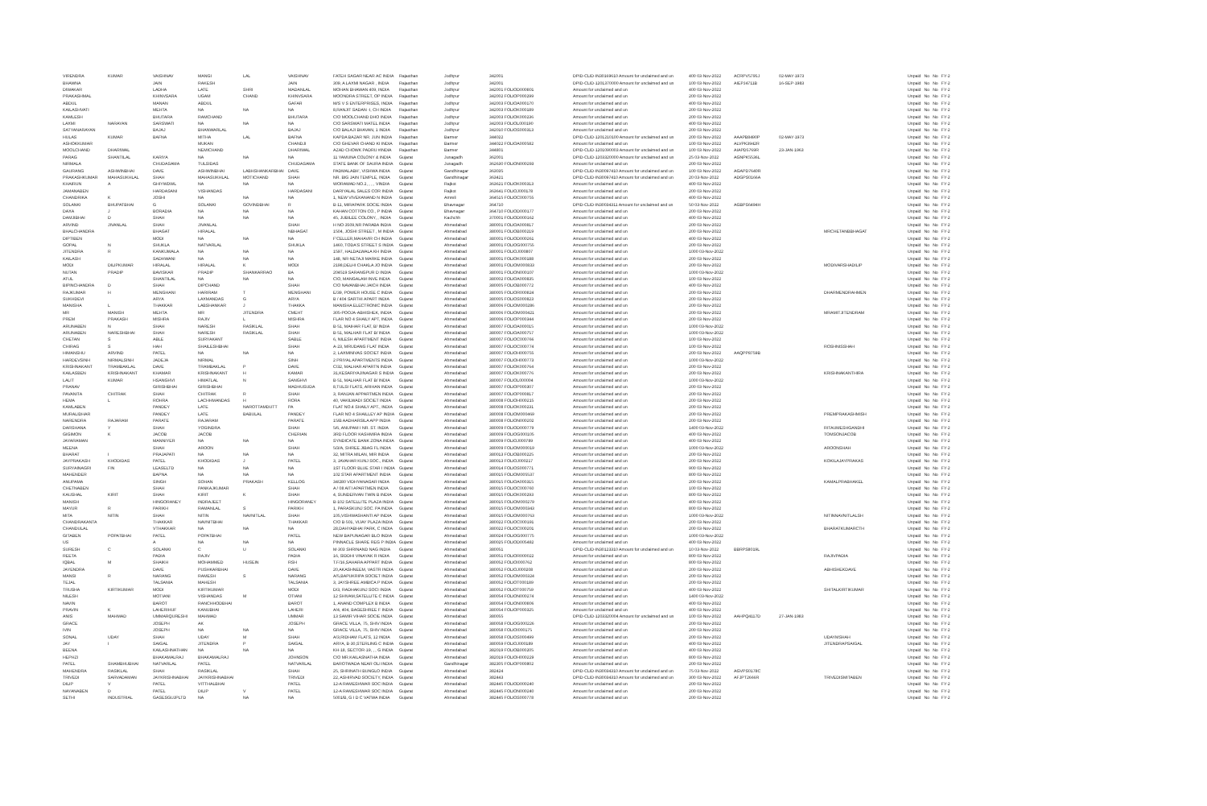| VIRENDRA | KUMAR | VAISHNAV | MANGI | LAL | VAISHNAV | FATEH SAGAR NEAR AC INDIA | Rajasthan | Jodhpur | 342001 | DPID-CLID-IN30169610 Amount for unclaimed and un | 400 03-Nov-2022 | ACRPV5795J | 02-MAY-1973 | | Unpaid | No | No | FY-2 |
| BHAWNA | | JAIN | RAKESH | | JAIN | 309, A LAXMI NAGAR , INDIA | Rajasthan | Jodhpur | 342001 | DPID-CLID-1201370000 Amount for unclaimed and un | 100 03-Nov-2022 | AIEPJ4711B | 16-SEP-1983 | | Unpaid | No | No | FY-2 |
| DIWAKAR | | LADHA | LATE | SHRI | MADANLAL | MOHAN BHAWAN 409, INDIA | Rajasthan | Jodhpur | 342001 FOLIOD000801 | Amount for unclaimed and un | 400 03-Nov-2022 | | | | Unpaid | No | No | FY-2 |
| PRAKASHMAL | | KHINVSARA | UGAM | CHAND | KHINVSARA | MOONDRA STREET, OP INDIA | Rajasthan | Jodhpur | 342002 FOLIOP000299 | Amount for unclaimed and un | 200 03-Nov-2022 | | | | Unpaid | No | No | FY-2 |
| ABDUL | | MANAN | ABDUL | | GAFAR | M/S V S ENTERPRISES, INDIA | Rajasthan | Jodhpur | 342003 FOLIOA000170 | Amount for unclaimed and un | 400 03-Nov-2022 | | | | Unpaid | No | No | FY-2 |
| KAILASHVATI | | MEHTA | NA | NA | NA | 8,RANJIT SADAN -I, CH INDIA | Rajasthan | Jodhpur | 342003 FOLIOK000189 | Amount for unclaimed and un | 200 03-Nov-2022 | | | | Unpaid | No | No | FY-2 |
| KAMLESH | | BHUTARA | RAMCHAND | | BHUTARA | C/O MOOLCHAND DHO INDIA | Rajasthan | Jodhpur | 342003 FOLIOK000236 | Amount for unclaimed and un | 200 03-Nov-2022 | | | | Unpaid | No | No | FY-2 |
| LAXMI | NARAYAN | SARSWATI | NA | NA | NA | C/O SARSWATI MATEL INDIA | Rajasthan | Jodhpur | 342003 FOLIOL000190 | Amount for unclaimed and un | 400 03-Nov-2022 | | | | Unpaid | No | No | FY-2 |
| SATYANARAYAN | | BAJAJ | BHANWARLAL | | BAJAJ | C/O BALAJI BHAVAN, 1 INDIA | Rajasthan | Jodhpur | 342010 FOLIOS000313 | Amount for unclaimed and un | 200 03-Nov-2022 | | | | Unpaid | No | No | FY-2 |
| HULAS | KUMAR | BAFNA | MITHA | LAL | BAFNA | KAPDA BAZAR NR. JUN INDIA | Rajasthan | Barmer | 344022 | DPID-CLID-1201210100 Amount for unclaimed and un | 200 03-Nov-2022 | AAAPB8490P | 02-MAY-1973 | | Unpaid | No | No | FY-2 |
| ASHOKKUMAR | | | MUKAN | | CHANDJI | C/O GHEVAR CHAND KI INDIA | Rajasthan | Barmer | 344022 FOLIOA000582 | Amount for unclaimed and un | 100 03-Nov-2022 | ALVPK3942R | | | Unpaid | No | No | FY-2 |
| MOOLCHAND | DHARIWAL | | NEMICHAND | | DHARIWAL | AZAD CHOWK PADRU #INDIA | Rajasthan | Barmer | 344801 | DPID-CLID-1201090003 Amount for unclaimed and un | 100 03-Nov-2022 | AIAPD5769R | 23-JAN-1963 | | Unpaid | No | No | FY-2 |
| PARAG | SHANTILAL | KARIYA | NA | NA | NA | 11 YAMUNA COLONY & INDIA | Gujarat | Junagadh | 362001 | DPID-CLID-1203320000 Amount for unclaimed and un | 25 03-Nov-2022 | AGNPK5536L | | | Unpaid | No | No | FY-2 |
| NIRMALA | | CHUDASAMA | TULSIDAS | | CHUDASAMA | STATE BANK OF SAURA INDIA | Gujarat | Junagadh | 362630 FOLION000293 | Amount for unclaimed and un | 200 03-Nov-2022 | | | | Unpaid | No | No | FY-2 |
| GAURANG | ASHWINBHAI | DAVE | ASHWINBHAI | LABHSHANKARBHAI | DAVE | PADMALABH', VISHWA INDIA | Gujarat | Gandhinagar | 363035 | DPID-CLID-IN30097410 Amount for unclaimed and un | 100 03-Nov-2022 | AGAPD7640R | | | Unpaid | No | No | FY-2 |
| PRAKASHKUMAR | MAHASUKHLAL | SHAH | MAHASUKHLAL | MOTICHAND | SHAH | NR. BIG JAIN TEMPLE, INDIA | Gujarat | Gandhinagar | 363421 | DPID-CLID-IN30097410 Amount for unclaimed and un | 20 03-Nov-2022 | ADGPS0166A | | | Unpaid | No | No | FY-2 |
| KHAIRUN | A | GHIYWDWL | NA | NA | NA | WORAWAD NO.2, , , , VINDIA | Gujarat | Rajkot | 363621 FOLIOK000313 | Amount for unclaimed and un | 400 03-Nov-2022 | | | | Unpaid | No | No | FY-2 |
| JAMANABEN | | HARDASANI | VISHANDAS | | HARDASANI | DARIYALAL SALES COR INDIA | Gujarat | Rajkot | 363641 FOLIOJ000178 | Amount for unclaimed and un | 200 03-Nov-2022 | | | | Unpaid | No | No | FY-2 |
| CHANDRIKA | K | JOSHI | NA | NA | NA | 1, NEW VIVEKANAND N INDIA | Gujarat | Amreli | 364515 FOLIOC000755 | Amount for unclaimed and un | 400 03-Nov-2022 | | | | Unpaid | No | No | FY-2 |
| SOLANKI | BHUPATBHAI | G | SOLANKI | GOVINDBHAI | R | B-11, MIRAPARK SOCIE INDIA | Gujarat | Bhavnagar | 364710 | DPID-CLID-IN30034311 Amount for unclaimed and un | 50 03-Nov-2022 | AGBPS6494H | | | Unpaid | No | No | FY-2 |
| DAXA | J | BORADIA | NA | NA | NA | KAHAN COTTON CO., P INDIA | Gujarat | Bhavnagar | 364710 FOLIOD000177 | Amount for unclaimed and un | 200 03-Nov-2022 | | | | Unpaid | No | No | FY-2 |
| DAMJIBHAI | D | SHAH | NA | NA | NA | 45, JUBILEE COLONY, , INDIA | Gujarat | Kachchh | 370001 FOLIOD000162 | Amount for unclaimed and un | 400 03-Nov-2022 | | | | Unpaid | No | No | FY-2 |
| ARVIND | JIVANLAL | SHAH | JIVANLAL | | SHAH | H NO-3509,NR PARABA INDIA | Gujarat | Ahmedabad | 380001 FOLIOA000817 | Amount for unclaimed and un | 200 03-Nov-2022 | | | | Unpaid | No | No | FY-2 |
| BHALCHANDRA | | BHAGAT | HIRALAL | | NBHAGAT | 1504, JOSHI STREET , M INDIA | Gujarat | Ahmedabad | 380001 FOLIOB000219 | Amount for unclaimed and un | 200 03-Nov-2022 | | | MRCHETANBBHAGAT | Unpaid | No | No | FY-2 |
| DIPTIBEN | | MODI | NA | NA | NA | F'CELLER,MAHAVIR CH INDIA | Gujarat | Ahmedabad | 380001 FOLIOD000261 | Amount for unclaimed and un | 400 03-Nov-2022 | | | | Unpaid | No | No | FY-2 |
| GOPAL | N | SHUKLA | NATVARLAL | | SHUKLA | 1460, TODA'S STREET S INDIA | Gujarat | Ahmedabad | 380001 FOLIOG000755 | Amount for unclaimed and un | 200 03-Nov-2022 | | | | Unpaid | No | No | FY-2 |
| JITENDRA | R | KANKUWALA | NA | NA | NA | 1597, HALDALWALA KH INDIA | Gujarat | Ahmedabad | 380001 FOLIOJ000807 | Amount for unclaimed and un | 1000 03-Nov-2022 | | | | Unpaid | No | No | FY-2 |
| KAILASH | | SADHWANI | NA | NA | NA | 148, NR-NETAJI MARKE INDIA | Gujarat | Ahmedabad | 380001 FOLIOK000188 | Amount for unclaimed and un | 200 03-Nov-2022 | | | | Unpaid | No | No | FY-2 |
| MODI | DILIPKUMAR | HIRALAL | HIRALAL | K | MODI | 2198,DELHI CHAKLA JO INDIA | Gujarat | Ahmedabad | 380001 FOLIOM000833 | Amount for unclaimed and un | 200 03-Nov-2022 | | | MODIVARSHADILIP | Unpaid | No | No | FY-2 |
| NUTAN | PRADIP | BAVISKAR | PRADIP | SHANKARRAO | BA | 204519 SARANGPUR D INDIA | Gujarat | Ahmedabad | 380001 FOLION000107 | Amount for unclaimed and un | 1000 03-Nov-2022 | | | | Unpaid | No | No | FY-2 |
| ATUL | | SHANTILAL | NA | NA | NA | C\O, MANGALAM INVE INDIA | Gujarat | Ahmedabad | 380002 FOLIOA000835 | Amount for unclaimed and un | 100 03-Nov-2022 | | | | Unpaid | No | No | FY-2 |
| BIPINCHANDRA | D | SHAH | DIPCHAND | | SHAH | C/O NAVANBHAI JAICH INDIA | Gujarat | Ahmedabad | 380005 FOLIOB000772 | Amount for unclaimed and un | 400 03-Nov-2022 | | | | Unpaid | No | No | FY-2 |
| RAJKUMAR | H | MENGHANI | HARIRAM | T | MENGHANI | E/39, POWER HOUSE C INDIA | Gujarat | Ahmedabad | 380005 FOLIOR000824 | Amount for unclaimed and un | 200 03-Nov-2022 | | | DHARMENDRAHMEN | Unpaid | No | No | FY-2 |
| SUKHDEVI | | ARYA | LAXMANDAS | G | ARYA | B / 404 SARTHI APART INDIA | Gujarat | Ahmedabad | 380005 FOLIOS000823 | Amount for unclaimed and un | 200 03-Nov-2022 | | | | Unpaid | No | No | FY-2 |
| MANISHA | L | THAKKAR | LABSHANKAR | J | THAKKA | MANISHA ELECTRONIC INDIA | Gujarat | Ahmedabad | 380006 FOLIOM000286 | Amount for unclaimed and un | 200 03-Nov-2022 | | | | Unpaid | No | No | FY-2 |
| MR | MANISH | MEHTA | MR | JITENDRA | CMEHT | 305-POOJA-ABHISHEK, INDIA | Gujarat | Ahmedabad | 380006 FOLIOM000421 | Amount for unclaimed and un | 200 03-Nov-2022 | | | MRAMITJITENDRAM | Unpaid | No | No | FY-2 |
| PREM | PRAKASH | MISHRA | RAJIV | L | MISHRA | FLAR NO 4 SHAILY APT, INDIA | Gujarat | Ahmedabad | 380006 FOLIOP000344 | Amount for unclaimed and un | 200 03-Nov-2022 | | | | Unpaid | No | No | FY-2 |
| ARUNABEN | N | SHAH | NARESH | RASIKLAL | SHAH | B-51, MAIHAR FLAT, B/ INDIA | Gujarat | Ahmedabad | 380007 FOLIOA000015 | Amount for unclaimed and un | 1000 03-Nov-2022 | | | | Unpaid | No | No | FY-2 |
| ARUNABEN | NARESHBHAI | SHAH | NARESH | RASIKLAL | SHAH | B-51, MALHAR FLAT B/ INDIA | Gujarat | Ahmedabad | 380007 FOLIOA000757 | Amount for unclaimed and un | 1000 03-Nov-2022 | | | | Unpaid | No | No | FY-2 |
| CHETAN | S | ABLE | SURYAKANT | | SABLE | 6, NILESH APARTMENT INDIA | Gujarat | Ahmedabad | 380007 FOLIOC000766 | Amount for unclaimed and un | 100 03-Nov-2022 | | | | Unpaid | No | No | FY-2 |
| CHIRAG | S | HAH | SHAILESHBHAI | | SHAH | A-23, MRUDANG FLAT INDIA | Gujarat | Ahmedabad | 380007 FOLIOC000774 | Amount for unclaimed and un | 100 03-Nov-2022 | | | ROSHNISSHAH | Unpaid | No | No | FY-2 |
| HIMANSHU | ARVIND | PATEL | NA | NA | NA | 2, LAXMINIVAS SOCIET INDIA | Gujarat | Ahmedabad | 380007 FOLIOH000755 | Amount for unclaimed and un | 200 03-Nov-2022 | AAQPP8759B | | | Unpaid | No | No | FY-2 |
| HARDEVSINH | NIRMALSINH | JADEJA | NIRMAL | | SINH | 2 PRIYAL APARTMENTS INDIA | Gujarat | Ahmedabad | 380007 FOLIOH000773 | Amount for unclaimed and un | 1000 03-Nov-2022 | | | | Unpaid | No | No | FY-2 |
| KRISHNAKANT | TRAMBAKLAL | DAVE | TRAMBAKLAL | P | DAVE | C/32, MALHAR APARTN INDIA | Gujarat | Ahmedabad | 380007 FOLIOK000764 | Amount for unclaimed and un | 200 03-Nov-2022 | | | | Unpaid | No | No | FY-2 |
| KAILASBEN | KRISHNAKANT | KHAMAR | KRISHNAKANT | H | KAMAR | 31,KESARIYAJINAGAR S INDIA | Gujarat | Ahmedabad | 380007 FOLIOK000776 | Amount for unclaimed and un | 200 03-Nov-2022 | | | KRISHNAKANTHIRA | Unpaid | No | No | FY-2 |
| LALIT | KUMAR | HSANGHVI | HIMATLAL | N | SANGHVI | B-51, MALHAR FLAT B/ INDIA | Gujarat | Ahmedabad | 380007 FOLIOL000004 | Amount for unclaimed and un | 1000 03-Nov-2022 | | | | Unpaid | No | No | FY-2 |
| PRANAV | | GIRISHBHAI | GIRISHBHAI | | MADHUSUDA | 8,TULSI FLATS, ARIHAN INDIA | Gujarat | Ahmedabad | 380007 FOLIOP000307 | Amount for unclaimed and un | 200 03-Nov-2022 | | | | Unpaid | No | No | FY-2 |
| PAVANITA | CHITRAK | SHAH | CHITRAK | R | SHAH | 3, RANJAN APPARTMEN INDIA | Gujarat | Ahmedabad | 380007 FOLIOP000817 | Amount for unclaimed and un | 200 03-Nov-2022 | | | | Unpaid | No | No | FY-2 |
| HEMA | L | ROHRA | LACHHMANDAS | H | RORA | 40, VAKILWADI SOCIET INDIA | Gujarat | Ahmedabad | 380008 FOLIOH000215 | Amount for unclaimed and un | 200 03-Nov-2022 | | | | Unpaid | No | No | FY-2 |
| KAMLABEN | | PANDEY | LATE | NAROTTAMDUTT | PA | FLAT NO.4 SHAILY APT., INDIA | Gujarat | Ahmedabad | 380008 FOLIOK000231 | Amount for unclaimed and un | 200 03-Nov-2022 | | | | Unpaid | No | No | FY-2 |
| MURALIDHAR | | PANDEY | LATE | BABULAL | PANDEY | FLAR NO 4 SHAILLEY AP INDIA | Gujarat | Ahmedabad | 380008 FOLIOM000469 | Amount for unclaimed and un | 200 03-Nov-2022 | | | PREMPRAKASHMISH | Unpaid | No | No | FY-2 |
| NARENDRA | RAJARAM | PARATE | RAJARAM | | PARATE | 15/B AADHARSILA APP INDIA | Gujarat | Ahmedabad | 380008 FOLION000202 | Amount for unclaimed and un | 200 03-Nov-2022 | | | | Unpaid | No | No | FY-2 |
| DARSHANA | Y | SHAH | YOGINDRA | | SHAH | 5/6, ANUPAM I NR. ST. INDIA | Gujarat | Ahmedabad | 380009 FOLIOD000779 | Amount for unclaimed and un | 1400 03-Nov-2022 | | | RITAUMESHGANDHI | Unpaid | No | No | FY-2 |
| GIGIMON | K | JACOB | JACOB | | CHERIAN | 3RD FLOOR KASHMIRA INDIA | Gujarat | Ahmedabad | 380009 FOLIOG000105 | Amount for unclaimed and un | 400 03-Nov-2022 | | | TOMSONJACOB | Unpaid | No | No | FY-2 |
| JAYARAMAN | | MANNIYER | NA | NA | NA | SYNDICATE BANK ZONA INDIA | Gujarat | Ahmedabad | 380009 FOLIOJ000789 | Amount for unclaimed and un | 400 03-Nov-2022 | | | | Unpaid | No | No | FY-2 |
| MEENA | | SHAH | AROON | | SHAH | 5/3/A, SHREE JIBAG FL INDIA | Gujarat | Ahmedabad | 380009 FOLIOM000019 | Amount for unclaimed and un | 1000 03-Nov-2022 | | | AROONSHAH | Unpaid | No | No | FY-2 |
| BHARAT | I | PRAJAPATI | NA | NA | NA | 32, MITRA MILAN, MIR INDIA | Gujarat | Ahmedabad | 380013 FOLIOB000225 | Amount for unclaimed and un | 200 03-Nov-2022 | | | | Unpaid | No | No | FY-2 |
| JAYPRAKASH | KHODIDAS | PATEL | KHODIDAS | J | PATEL | 3, JAVAHAR KUNJ SOC., INDIA | Gujarat | Ahmedabad | 380013 FOLIOJ000217 | Amount for unclaimed and un | 200 03-Nov-2022 | | | KOKILAJAYPRAKAS | Unpaid | No | No | FY-2 |
| SURYAINAGRI | FIN | LEASELTD | NA | NA | NA | 1ST FLOOR BLUE STAR I INDIA | Gujarat | Ahmedabad | 380014 FOLIOS000771 | Amount for unclaimed and un | 900 03-Nov-2022 | | | | Unpaid | No | No | FY-2 |
| MAHENDER | | BAPNA | NA | NA | NA | 102 STAR APARTMENT INDIA | Gujarat | Ahmedabad | 380015 FOLIOM005537 | Amount for unclaimed and un | 800 03-Nov-2022 | | | | Unpaid | No | No | FY-2 |
| ANUPAMA | | SINGH | SOHAN | PRAKASH | KELLOG | 34/280 VIDHYANAGAR INDIA | Gujarat | Ahmedabad | 380015 FOLIOA000315 | Amount for unclaimed and un | 200 03-Nov-2022 | | | KAMALPRABHAKEL | Unpaid | No | No | FY-2 |
| CHETNABEN | | SHAH | PANKAJKUMAR | | SHAH | A / 08 AITI APARTMEN INDIA | Gujarat | Ahmedabad | 380015 FOLIOC000760 | Amount for unclaimed and un | 100 03-Nov-2022 | | | | Unpaid | No | No | FY-2 |
| KAUSHAL | KIRIT | SHAH | KIRIT | K | SHAH | 4, SUNDERVAN TWIN B INDIA | Gujarat | Ahmedabad | 380015 FOLIOK000293 | Amount for unclaimed and un | 800 03-Nov-2022 | | | | Unpaid | No | No | FY-2 |
| MANISH | | HINGORANEY | INDRAJEET | | HINGORANEY | B-102 SATELLITE PLAZA INDIA | Gujarat | Ahmedabad | 380015 FOLIOM000279 | Amount for unclaimed and un | 400 03-Nov-2022 | | | | Unpaid | No | No | FY-2 |
| MAYUR | R | PARIKH | RAMANLAL | S | PARIKH | 1, PARASKUNJ SOC. PA INDIA | Gujarat | Ahmedabad | 380015 FOLIOM000343 | Amount for unclaimed and un | 800 03-Nov-2022 | | | | Unpaid | No | No | FY-2 |
| MITA | NITIN | SHAH | NITIN | NAVNITLAL | SHAH | 105,VISHWASHANTI AP INDIA | Gujarat | Ahmedabad | 380015 FOLIOM000763 | Amount for unclaimed and un | 1000 03-Nov-2022 | | | NITINNAVNITLALSH | Unpaid | No | No | FY-2 |
| CHANDRAKANTA | | THAKKAR | NAVNITBHAI | | THAKKAR | C/O B-501, VIJAY PLAZA INDIA | Gujarat | Ahmedabad | 380022 FOLIOC000191 | Amount for unclaimed and un | 200 03-Nov-2022 | | | | Unpaid | No | No | FY-2 |
| CHANDULAL | | VTHAKKAR | NA | NA | NA | 28,DAHYABHAI PARK, C INDIA | Gujarat | Ahmedabad | 380022 FOLIOC000201 | Amount for unclaimed and un | 200 03-Nov-2022 | | | BHARATKUMARCTH | Unpaid | No | No | FY-2 |
| GITABEN | POPATBHAI | PATEL | POPATBHAI | | PATEL | NEW BAPUNAGAR BLO INDIA | Gujarat | Ahmedabad | 380024 FOLIOG000775 | Amount for unclaimed and un | 1000 03-Nov-2022 | | | | Unpaid | No | No | FY-2 |
| US | | A | NA | NA | NA | PINNACLE SHARE REG P INDIA | Gujarat | Ahmedabad | 380025 FOLIOD005482 | Amount for unclaimed and un | 400 03-Nov-2022 | | | | Unpaid | No | No | FY-2 |
| SURESH | C | SOLANKI | C | U | SOLANKI | M-303 SHRINAND NAG INDIA | Gujarat | Ahmedabad | 380051 | DPID-CLID-IN30123310 Amount for unclaimed and un | 10 03-Nov-2022 | BBRPS8019L | | | Unpaid | No | No | FY-2 |
| REETA | | PADIA | RAJIV | | PADIA | 16, SIDDHI VINAYAK R INDIA | Gujarat | Ahmedabad | 380051 FOLIOR000022 | Amount for unclaimed and un | 800 03-Nov-2022 | | | RAJIVPADIA | Unpaid | No | No | FY-2 |
| IQBAL | M | SHAIKH | MOHAMMED | HUSEIN | RSH | T.F/16,SAHARA APPART INDIA | Gujarat | Ahmedabad | 380052 FOLIOI000762 | Amount for unclaimed and un | 800 03-Nov-2022 | | | | Unpaid | No | No | FY-2 |
| JAYENDRA | | DAVE | PUSHKARBHAI | | DAVE | 20,AKASHNEEM, VASTR INDIA | Gujarat | Ahmedabad | 380052 FOLIOJ000208 | Amount for unclaimed and un | 200 03-Nov-2022 | | | ABHISHEKDAVE | Unpaid | No | No | FY-2 |
| MANSI | R | NARANG | RAMESH | S | NARANG | A/5,BAPUKRIPA SOCIET INDIA | Gujarat | Ahmedabad | 380052 FOLIOM000324 | Amount for unclaimed and un | 200 03-Nov-2022 | | | | Unpaid | No | No | FY-2 |
| TEJAL | | TALSANIA | MAHESH | | TALSANIA | 3, JAYSHREE AMBICA P INDIA | Gujarat | Ahmedabad | 380052 FOLIOT000189 | Amount for unclaimed and un | 200 03-Nov-2022 | | | | Unpaid | No | No | FY-2 |
| TRUSHA | KIRTIKUMAR | MODI | KIRTIKUMAR | | MODI | D/3, RADHAKUNJ SOCI INDIA | Gujarat | Ahmedabad | 380052 FOLIOT000759 | Amount for unclaimed and un | 400 03-Nov-2022 | | | SHITALKIRTIKUMAR | Unpaid | No | No | FY-2 |
| NILESH | | MOTIANI | VISHANDAS | M | OTIANI | 12 SHIVAM,SATELLITE C INDIA | Gujarat | Ahmedabad | 380054 FOLION000274 | Amount for unclaimed and un | 1400 03-Nov-2022 | | | | Unpaid | No | No | FY-2 |
| NAVIN | | BAROT | RANCHHODBHAI | | BAROT | 1, ANAND COMPLEX B INDIA | Gujarat | Ahmedabad | 380054 FOLION000806 | Amount for unclaimed and un | 400 03-Nov-2022 | | | | Unpaid | No | No | FY-2 |
| PRAVIN | K | LAHERIHUF | KANUBHAI | | LAHERI | A/4, 404, BAGESHREE F INDIA | Gujarat | Ahmedabad | 380054 FOLIOP000325 | Amount for unclaimed and un | 400 03-Nov-2022 | | | | Unpaid | No | No | FY-2 |
| ANIS | MAHMAD | UMMARQURESHI | MAHMAD | | UMMAR | 13 SAMIR VIHAR SOCIE INDIA | Gujarat | Ahmedabad | 380055 | DPID-CLID-1203320004 Amount for unclaimed and un | 100 03-Nov-2022 | AAHPQ4117D | 27-JAN-1983 | | Unpaid | No | No | FY-2 |
| GRACE | | JOSEPH | AK | | JOSEPH | GRACE VILLA, 75, SHIV INDIA | Gujarat | Ahmedabad | 380058 FOLIOG000226 | Amount for unclaimed and un | 200 03-Nov-2022 | | | | Unpaid | No | No | FY-2 |
| IVIN | | JOSEPH | NA | NA | NA | GRACE VILLA, 75, SHIV INDIA | Gujarat | Ahmedabad | 380058 FOLIOI000175 | Amount for unclaimed and un | 200 03-Nov-2022 | | | | Unpaid | No | No | FY-2 |
| SONAL | UDAY | SHAH | UDAY | M | SHAH | A/3,RIDHAM FLATS, 12 INDIA | Gujarat | Ahmedabad | 380058 FOLIOS000499 | Amount for unclaimed and un | 200 03-Nov-2022 | | | UDAYMSHAH | Unpaid | No | No | FY-2 |
| JAY | I | SAIGAL | JITENDRA | P | SAIGAL | ARYA, B-30,STERLING C INDIA | Gujarat | Ahmedabad | 380059 FOLIOJ000189 | Amount for unclaimed and un | 400 03-Nov-2022 | | | JITENDRAPSAIGAL | Unpaid | No | No | FY-2 |
| BEENA | | KAILASHNATHAN | NA | NA | NA | KH-18, SECTOR-19, , , G INDIA | Gujarat | Ahmedabad | 382019 FOLIOB000205 | Amount for unclaimed and un | 400 03-Nov-2022 | | | | Unpaid | No | No | FY-2 |
| HEPHZI | | BHAKAMALRAJ | BHAKAMALRAJ | | JOHNSON | C/O MR.KAILASNATHA INDIA | Gujarat | Ahmedabad | 382019 FOLIOH000229 | Amount for unclaimed and un | 800 03-Nov-2022 | | | | Unpaid | No | No | FY-2 |
| PATEL | SHAMBHUBHAI | NATVARLAL | PATEL | | NATVARLAL | BAROTWADA NEAR OLI INDIA | Gujarat | Gandhinagar | 382305 FOLIOP000802 | Amount for unclaimed and un | 200 03-Nov-2022 | | | | Unpaid | No | No | FY-2 |
| MAHENDRA | RASIKLAL | SHAH | RASIKLAL | | SHAH | 25, SHRINATH BUNGLO INDIA | Gujarat | Ahmedabad | 382424 | DPID-CLID-IN30034310 Amount for unclaimed and un | 75 03-Nov-2022 | AGVPS0178C | | | Unpaid | No | No | FY-2 |
| TRIVEDI | SARVADAMAN | JAYKRISHNABHAI | JAYKRISHNABHAI | | TRIVEDI | 22, ASHIRVAD SOCIETY, INDIA | Gujarat | Ahmedabad | 382443 | DPID-CLID-IN30034310 Amount for unclaimed and un | 300 03-Nov-2022 | AFJPT2666R | | TRIVEDISMITABEN | Unpaid | No | No | FY-2 |
| DILIP | V | PATEL | VITTHALBHAI | | PATEL | 12-A RAMESHWAR SOC INDIA | Gujarat | Ahmedabad | 382445 FOLIOD000240 | Amount for unclaimed and un | 200 03-Nov-2022 | | | | Unpaid | No | No | FY-2 |
| NAYANABEN | D | PATEL | DILIP | V | PATEL | 12-A RAMESHWAR SOC INDIA | Gujarat | Ahmedabad | 382445 FOLION000240 | Amount for unclaimed and un | 200 03-Nov-2022 | | | | Unpaid | No | No | FY-2 |
| SETHI | INDUSTRIAL | GASESGUJPLTD | NA | NA | NA | 5001/B, G I D C VATWA INDIA | Gujarat | Ahmedabad | 382445 FOLIOS000778 | Amount for unclaimed and un | 200 03-Nov-2022 | | | | Unpaid | No | No | FY-2 |